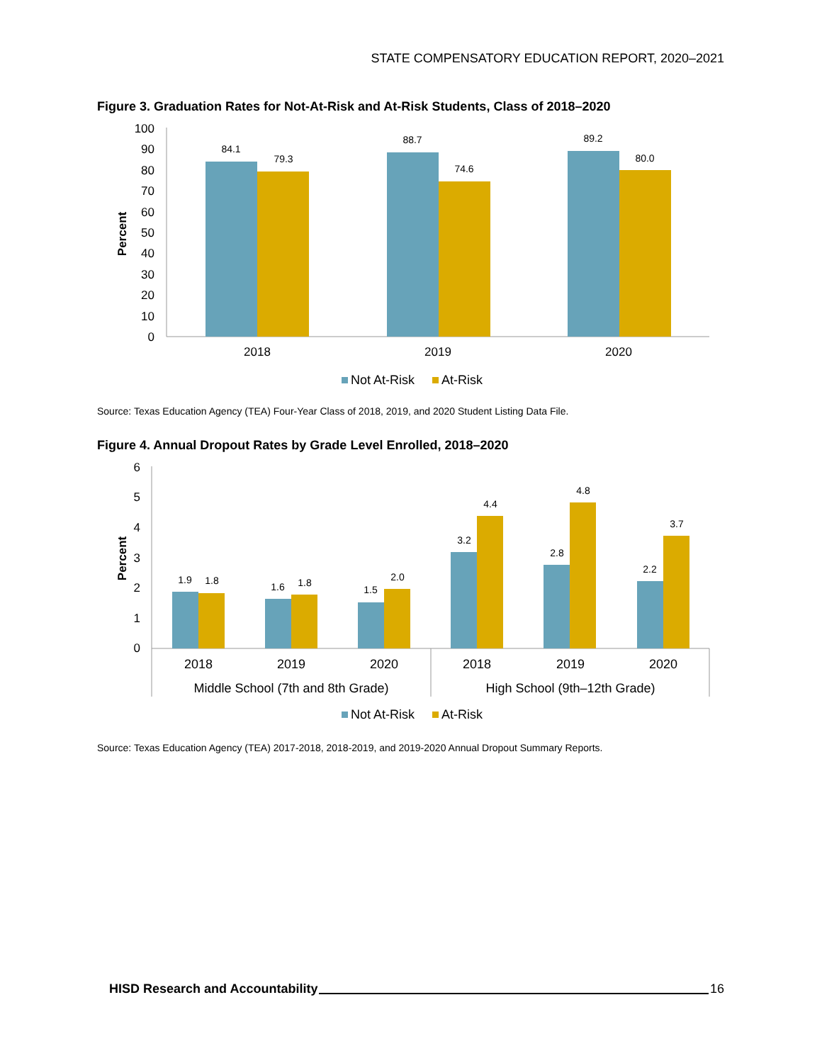STATE COMPENSATORY EDUCATION REPORT, 2020–2021
Figure 3. Graduation Rates for Not-At-Risk and At-Risk Students, Class of 2018–2020
100
90
80
70
60
50
40
30
20
10
0
Percent
84.1
79.3
88.7
74.6
89.2
80.0
2018
2019
2020
Not At-Risk
At-Risk
Source: Texas Education Agency (TEA) Four-Year Class of 2018, 2019, and 2020 Student Listing Data File.
Figure 4. Annual Dropout Rates by Grade Level Enrolled, 2018–2020
6
5
4
3
2
1
0
Percent
1.9
1.8
1.6
1.8
1.5
2.0
3.2
4.4
2.8
4.8
2.2
3.7
2018
2019
2020
2018
2019
2020
Middle School (7th and 8th Grade)
High School (9th–12th Grade)
Not At-Risk
At-Risk
Source: Texas Education Agency (TEA) 2017-2018, 2018-2019, and 2019-2020 Annual Dropout Summary Reports.
HISD Research and Accountability 16